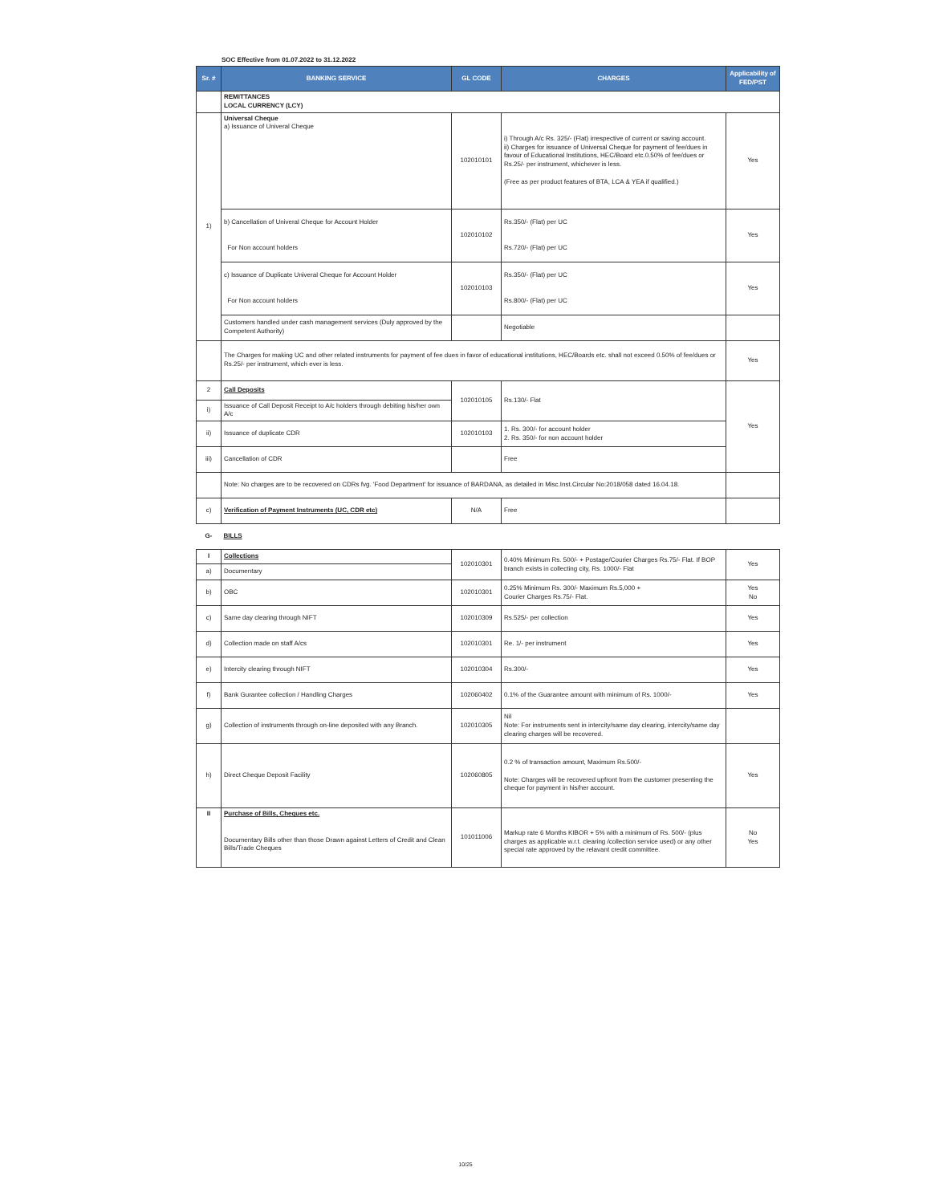SOC Effective from 01.07.2022 to 31.12.2022
| Sr. # | BANKING SERVICE | GL CODE | CHARGES | Applicability of FED/PST |
| --- | --- | --- | --- | --- |
| | REMITTANCES LOCAL CURRENCY (LCY) | | | |
| 1) | Universal Cheque a) Issuance of Univeral Cheque | 102010101 | i) Through A/c Rs. 325/- (Flat) irrespective of current or saving account. ii) Charges for issuance of Universal Cheque for payment of fee/dues in favour of Educational Institutions, HEC/Board etc.0.50% of fee/dues or Rs.25/- per instrument, whichever is less. (Free as per product features of BTA, LCA & YEA if qualified.) | Yes |
| | b) Cancellation of Univeral Cheque for Account Holder For Non account holders | 102010102 | Rs.350/- (Flat) per UC Rs.720/- (Flat) per UC | Yes |
| | c) Issuance of Duplicate Univeral Cheque for Account Holder For Non account holders | 102010103 | Rs.350/- (Flat) per UC Rs.800/- (Flat) per UC | Yes |
| | Customers handled under cash management services (Duly approved by the Competent Authority) | | Negotiable | |
| | The Charges for making UC and other related instruments for payment of fee dues in favor of educational institutions, HEC/Boards etc. shall not exceed 0.50% of fee/dues or Rs.25/- per instrument, which ever is less. | | | Yes |
| 2 | Call Deposits | 102010105 | Rs.130/- Flat | Yes |
| i) | Issuance of Call Deposit Receipt to A/c holders through debiting his/her own A/c | | | |
| ii) | Issuance of duplicate CDR | 102010103 | 1. Rs. 300/- for account holder 2. Rs. 350/- for non account holder | |
| iii) | Cancellation of CDR | | Free | |
| | Note: No charges are to be recovered on CDRs fvg. 'Food Department' for issuance of BARDANA, as detailed in Misc.Inst.Circular No:2018/058 dated 16.04.18. | | | |
| c) | Verification of Payment Instruments (UC, CDR etc) | N/A | Free | |
| G- | BILLS | | | |
| I | Collections | 102010301 | 0.40% Minimum Rs. 500/- + Postage/Courier Charges Rs.75/- Flat. If BOP branch exists in collecting city, Rs. 1000/- Flat | Yes |
| a) | Documentary | | | |
| b) | OBC | 102010301 | 0.25% Minimum Rs. 300/- Maximum Rs.5,000 + Courier Charges Rs.75/- Flat. | Yes No |
| c) | Same day clearing through NIFT | 102010309 | Rs.525/- per collection | Yes |
| d) | Collection made on staff A/cs | 102010301 | Re. 1/- per instrument | Yes |
| e) | Intercity clearing through NIFT | 102010304 | Rs.300/- | Yes |
| f) | Bank Gurantee collection / Handling Charges | 102060402 | 0.1% of the Guarantee amount with minimum of Rs. 1000/- | Yes |
| g) | Collection of instruments through on-line deposited with any Branch. | 102010305 | Nil Note: For instruments sent in intercity/same day clearing, intercity/same day clearing charges will be recovered. | |
| h) | Direct Cheque Deposit Facility | 102060805 | 0.2 % of transaction amount, Maximum Rs.500/- Note: Charges will be recovered upfront from the customer presenting the cheque for payment in his/her account. | Yes |
| II | Purchase of Bills, Cheques etc. Documentary Bills other than those Drawn against Letters of Credit and Clean Bills/Trade Cheques | 101011006 | Markup rate 6 Months KIBOR + 5% with a minimum of Rs. 500/- (plus charges as applicable w.r.t. clearing /collection service used) or any other special rate approved by the relavant credit committee. | No Yes |
10/25